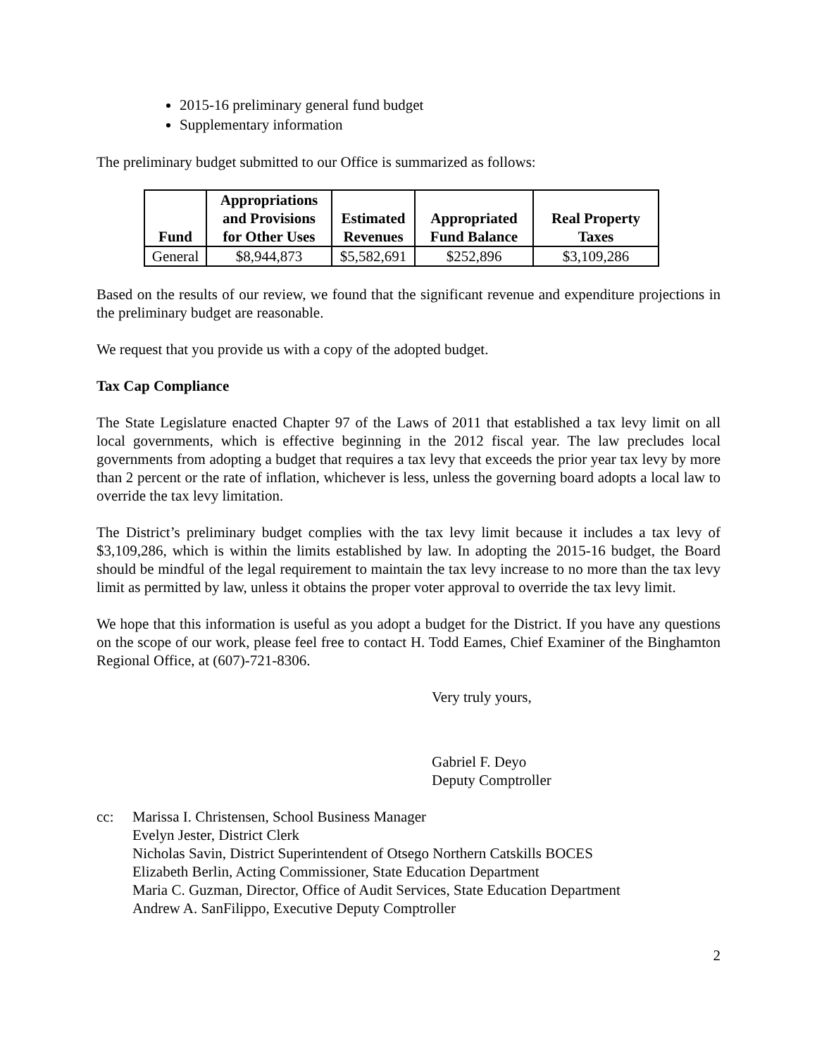2015-16 preliminary general fund budget
Supplementary information
The preliminary budget submitted to our Office is summarized as follows:
| Fund | Appropriations and Provisions for Other Uses | Estimated Revenues | Appropriated Fund Balance | Real Property Taxes |
| --- | --- | --- | --- | --- |
| General | $8,944,873 | $5,582,691 | $252,896 | $3,109,286 |
Based on the results of our review, we found that the significant revenue and expenditure projections in the preliminary budget are reasonable.
We request that you provide us with a copy of the adopted budget.
Tax Cap Compliance
The State Legislature enacted Chapter 97 of the Laws of 2011 that established a tax levy limit on all local governments, which is effective beginning in the 2012 fiscal year. The law precludes local governments from adopting a budget that requires a tax levy that exceeds the prior year tax levy by more than 2 percent or the rate of inflation, whichever is less, unless the governing board adopts a local law to override the tax levy limitation.
The District’s preliminary budget complies with the tax levy limit because it includes a tax levy of $3,109,286, which is within the limits established by law. In adopting the 2015-16 budget, the Board should be mindful of the legal requirement to maintain the tax levy increase to no more than the tax levy limit as permitted by law, unless it obtains the proper voter approval to override the tax levy limit.
We hope that this information is useful as you adopt a budget for the District. If you have any questions on the scope of our work, please feel free to contact H. Todd Eames, Chief Examiner of the Binghamton Regional Office, at (607)-721-8306.
Very truly yours,
Gabriel F. Deyo
Deputy Comptroller
cc: Marissa I. Christensen, School Business Manager
Evelyn Jester, District Clerk
Nicholas Savin, District Superintendent of Otsego Northern Catskills BOCES
Elizabeth Berlin, Acting Commissioner, State Education Department
Maria C. Guzman, Director, Office of Audit Services, State Education Department
Andrew A. SanFilippo, Executive Deputy Comptroller
2